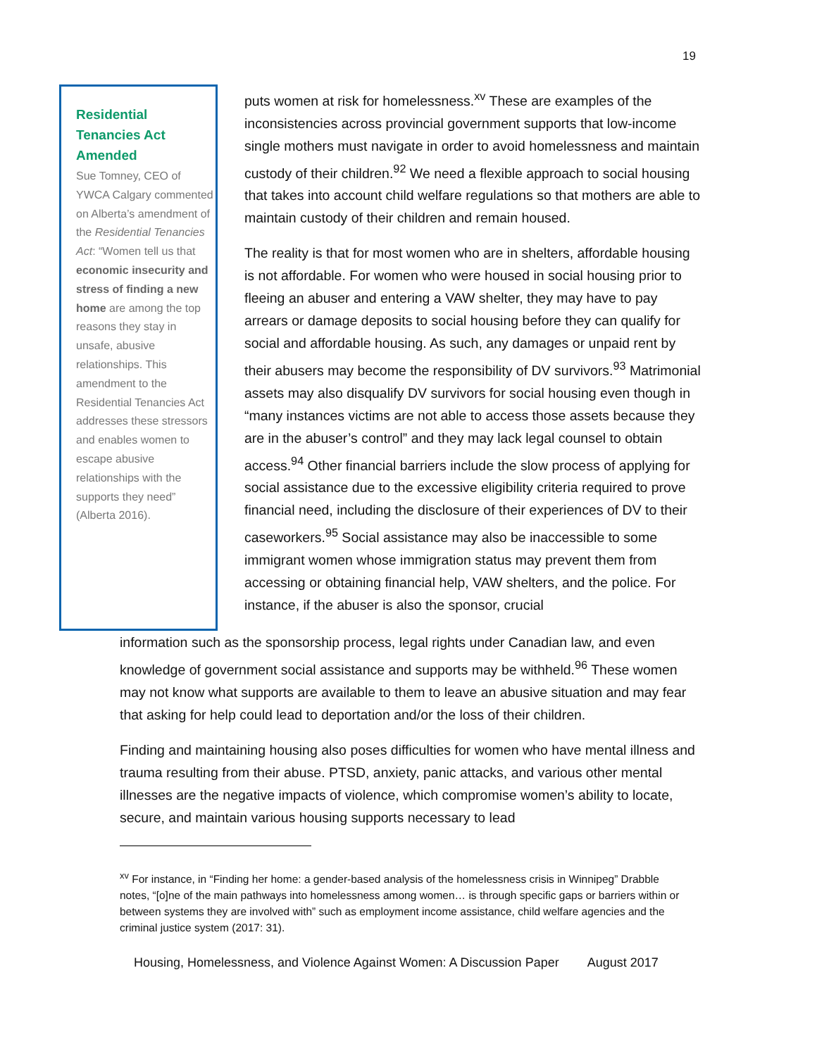19
Residential Tenancies Act Amended
Sue Tomney, CEO of YWCA Calgary commented on Alberta’s amendment of the Residential Tenancies Act: “Women tell us that economic insecurity and stress of finding a new home are among the top reasons they stay in unsafe, abusive relationships. This amendment to the Residential Tenancies Act addresses these stressors and enables women to escape abusive relationships with the supports they need” (Alberta 2016).
puts women at risk for homelessness.<sup>xv</sup> These are examples of the inconsistencies across provincial government supports that low-income single mothers must navigate in order to avoid homelessness and maintain custody of their children.<sup>92</sup> We need a flexible approach to social housing that takes into account child welfare regulations so that mothers are able to maintain custody of their children and remain housed.
The reality is that for most women who are in shelters, affordable housing is not affordable. For women who were housed in social housing prior to fleeing an abuser and entering a VAW shelter, they may have to pay arrears or damage deposits to social housing before they can qualify for social and affordable housing. As such, any damages or unpaid rent by their abusers may become the responsibility of DV survivors.<sup>93</sup> Matrimonial assets may also disqualify DV survivors for social housing even though in “many instances victims are not able to access those assets because they are in the abuser’s control” and they may lack legal counsel to obtain access.<sup>94</sup> Other financial barriers include the slow process of applying for social assistance due to the excessive eligibility criteria required to prove financial need, including the disclosure of their experiences of DV to their caseworkers.<sup>95</sup> Social assistance may also be inaccessible to some immigrant women whose immigration status may prevent them from accessing or obtaining financial help, VAW shelters, and the police. For instance, if the abuser is also the sponsor, crucial
information such as the sponsorship process, legal rights under Canadian law, and even knowledge of government social assistance and supports may be withheld.<sup>96</sup> These women may not know what supports are available to them to leave an abusive situation and may fear that asking for help could lead to deportation and/or the loss of their children.
Finding and maintaining housing also poses difficulties for women who have mental illness and trauma resulting from their abuse. PTSD, anxiety, panic attacks, and various other mental illnesses are the negative impacts of violence, which compromise women’s ability to locate, secure, and maintain various housing supports necessary to lead
<sup>xv</sup> For instance, in “Finding her home: a gender-based analysis of the homelessness crisis in Winnipeg” Drabble notes, “[o]ne of the main pathways into homelessness among women… is through specific gaps or barriers within or between systems they are involved with” such as employment income assistance, child welfare agencies and the criminal justice system (2017: 31).
Housing, Homelessness, and Violence Against Women: A Discussion Paper August 2017